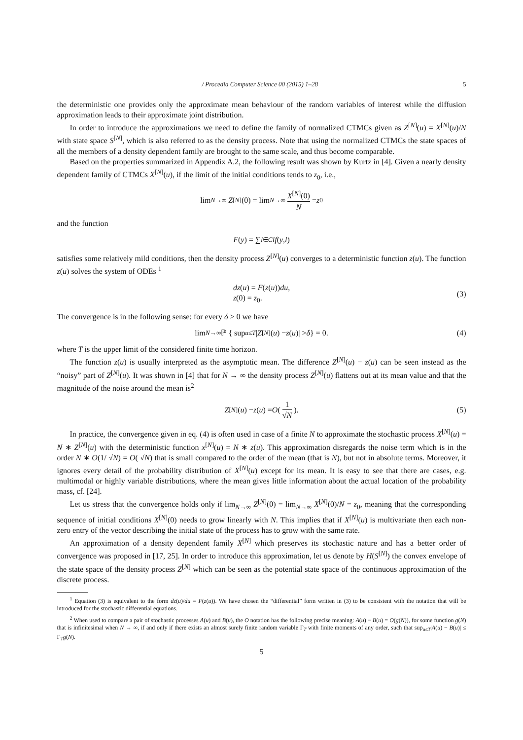/ Procedia Computer Science 00 (2015) 1–28 5
the deterministic one provides only the approximate mean behaviour of the random variables of interest while the diffusion approximation leads to their approximate joint distribution.
In order to introduce the approximations we need to define the family of normalized CTMCs given as Z<sup>[N]</sup>(u) = X<sup>[N]</sup>(u)/N with state space S<sup>[N]</sup>, which is also referred to as the density process. Note that using the normalized CTMCs the state spaces of all the members of a density dependent family are brought to the same scale, and thus become comparable.
Based on the properties summarized in Appendix A.2, the following result was shown by Kurtz in [4]. Given a nearly density dependent family of CTMCs X<sup>[N]</sup>(u), if the limit of the initial conditions tends to z<sub>0</sub>, i.e.,
lim<sub>N→∞</sub> Z<sup>[N]</sup>(0) = lim<sub>N→∞</sub> X<sup>[N]</sup>(0) N = z<sub>0</sub>
and the function
F (y) = ∑<sub>l∈C</sub> lf (y, l)
satisfies some relatively mild conditions, then the density process Z<sup>[N]</sup>(u) converges to a deterministic function z(u). The function z(u) solves the system of ODEs <sup>1</sup>
dz(u) = F(z(u))du,
z(0) = z<sub>0</sub>.
(3)
The convergence is in the following sense: for every δ > 0 we have
lim<sub>N→∞</sub> ℙ { sup<sub>u≤T</sub> | Z<sup>[N]</sup>(u) − z (u)| > δ } = 0. (4)
where T is the upper limit of the considered finite time horizon.
The function z(u) is usually interpreted as the asymptotic mean. The difference Z<sup>[N]</sup>(u) − z(u) can be seen instead as the “noisy” part of Z<sup>[N]</sup>(u). It was shown in [4] that for N → ∞ the density process Z<sup>[N]</sup>(u) flattens out at its mean value and that the magnitude of the noise around the mean is<sup>2</sup>
Z<sup>[N]</sup>(u) − z (u) = O ( 1 √N ). (5)
In practice, the convergence given in eq. (4) is often used in case of a finite N to approximate the stochastic process X<sup>[N]</sup>(u) = N ∗ Z<sup>[N]</sup>(u) with the deterministic function x<sup>[N]</sup>(u) = N ∗ z(u). This approximation disregards the noise term which is in the order N ∗ O(1/ √N) = O( √N) that is small compared to the order of the mean (that is N), but not in absolute terms. Moreover, it ignores every detail of the probability distribution of X<sup>[N]</sup>(u) except for its mean. It is easy to see that there are cases, e.g. multimodal or highly variable distributions, where the mean gives little information about the actual location of the probability mass, cf. [24].
Let us stress that the convergence holds only if lim<sub>N→∞</sub> Z<sup>[N]</sup>(0) = lim<sub>N→∞</sub> X<sup>[N]</sup>(0)/N = z<sub>0</sub>, meaning that the corresponding sequence of initial conditions X<sup>[N]</sup>(0) needs to grow linearly with N. This implies that if X<sup>[N]</sup>(u) is multivariate then each non-zero entry of the vector describing the initial state of the process has to grow with the same rate.
An approximation of a density dependent family X<sup>[N]</sup> which preserves its stochastic nature and has a better order of convergence was proposed in [17, 25]. In order to introduce this approximation, let us denote by H(S<sup>[N]</sup>) the convex envelope of the state space of the density process Z<sup>[N]</sup> which can be seen as the potential state space of the continuous approximation of the discrete process.
<sup>1</sup> Equation (3) is equivalent to the form dz(u)/du = F(z(u)). We have chosen the “differential” form written in (3) to be consistent with the notation that will be introduced for the stochastic differential equations.
<sup>2</sup> When used to compare a pair of stochastic processes A(u) and B(u), the O notation has the following precise meaning: A(u) − B(u) = O(g(N)), for some function g(N) that is infinitesimal when N → ∞, if and only if there exists an almost surely finite random variable Γ<sub>T</sub> with finite moments of any order, such that sup<sub>u≤T</sub>|A(u) − B(u)| ≤ Γ<sub>T</sub>g(N).
5